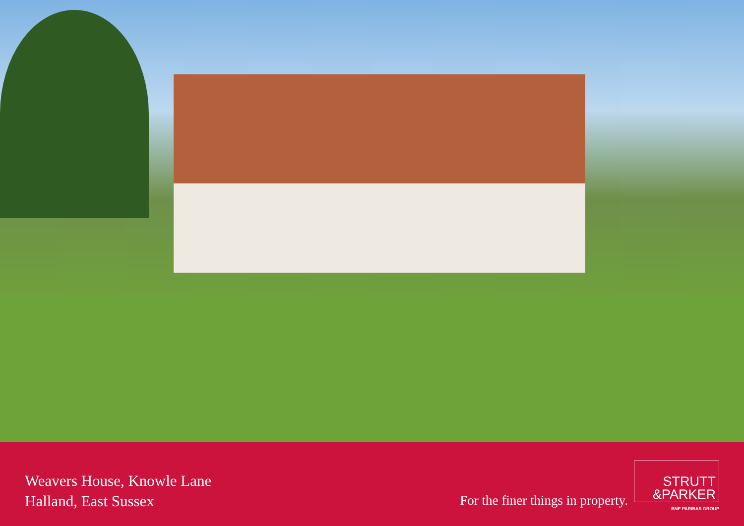Weavers House, Knowle Lane
Halland, East Sussex
For the finer things in property.
STRUTT
&PARKER
BNP PARIBAS GROUP